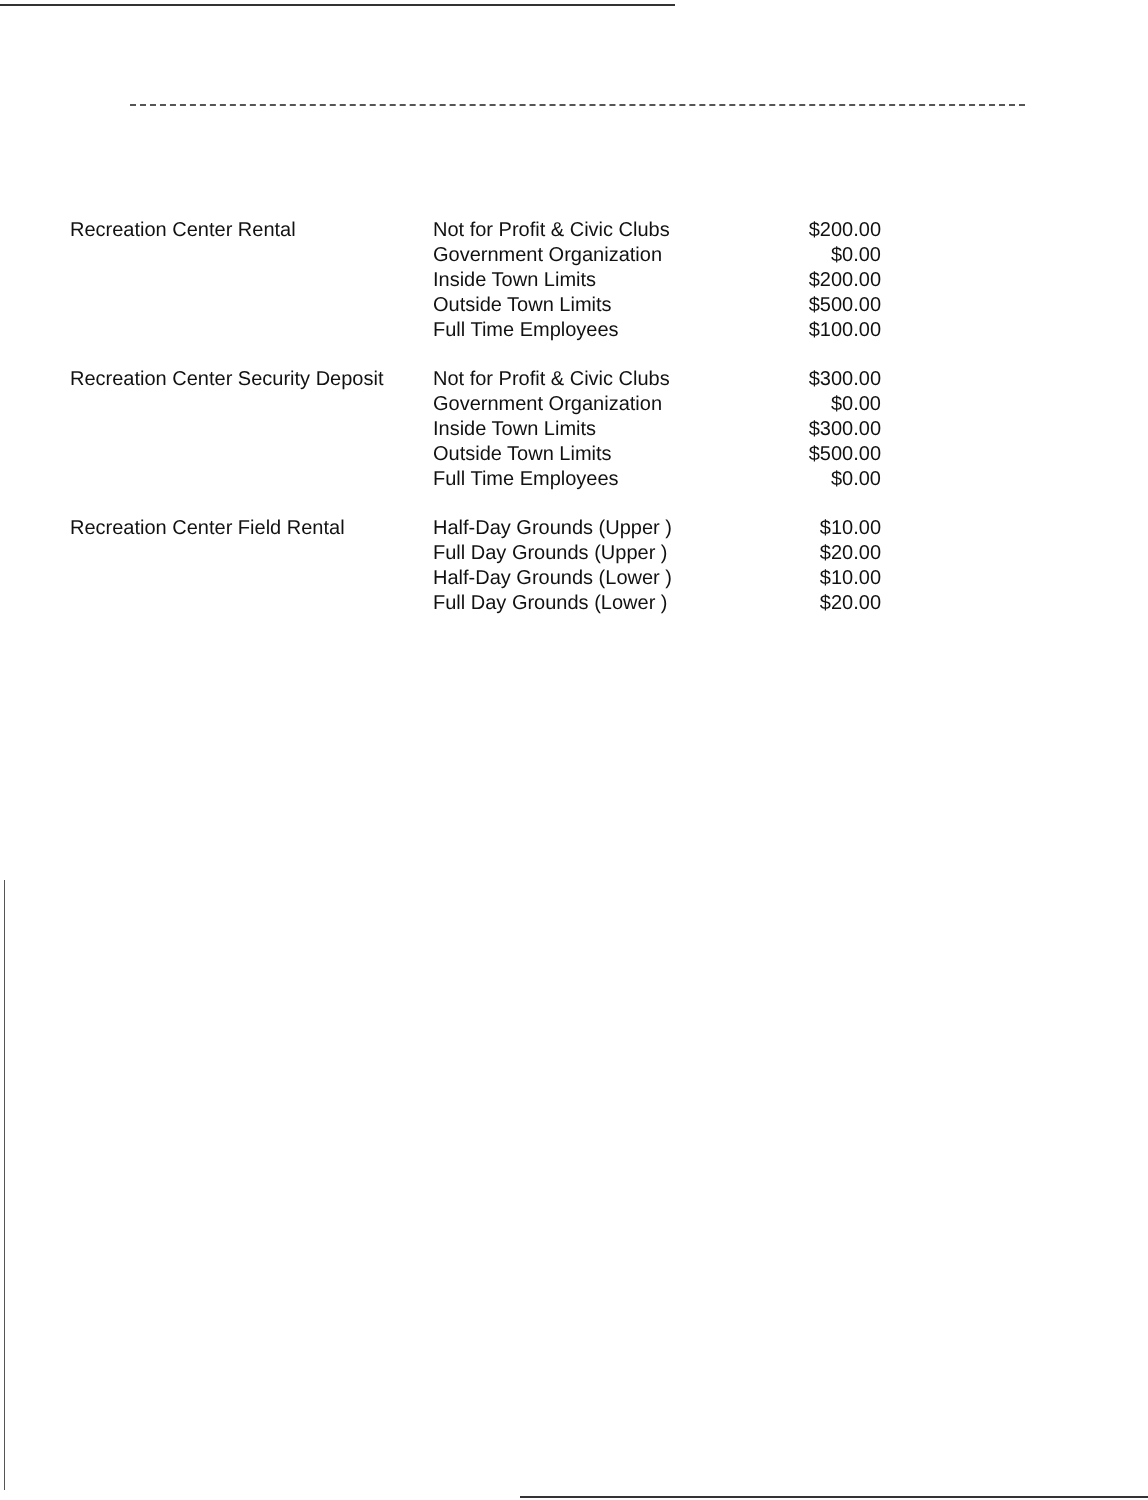| Recreation Center Rental | Not for Profit & Civic Clubs | $200.00 |
| | Government Organization | $0.00 |
| | Inside Town Limits | $200.00 |
| | Outside Town Limits | $500.00 |
| | Full Time Employees | $100.00 |
| Recreation Center Security Deposit | Not for Profit & Civic Clubs | $300.00 |
| | Government Organization | $0.00 |
| | Inside Town Limits | $300.00 |
| | Outside Town Limits | $500.00 |
| | Full Time Employees | $0.00 |
| Recreation Center Field Rental | Half-Day Grounds (Upper ) | $10.00 |
| | Full Day Grounds (Upper ) | $20.00 |
| | Half-Day Grounds (Lower ) | $10.00 |
| | Full Day Grounds (Lower ) | $20.00 |